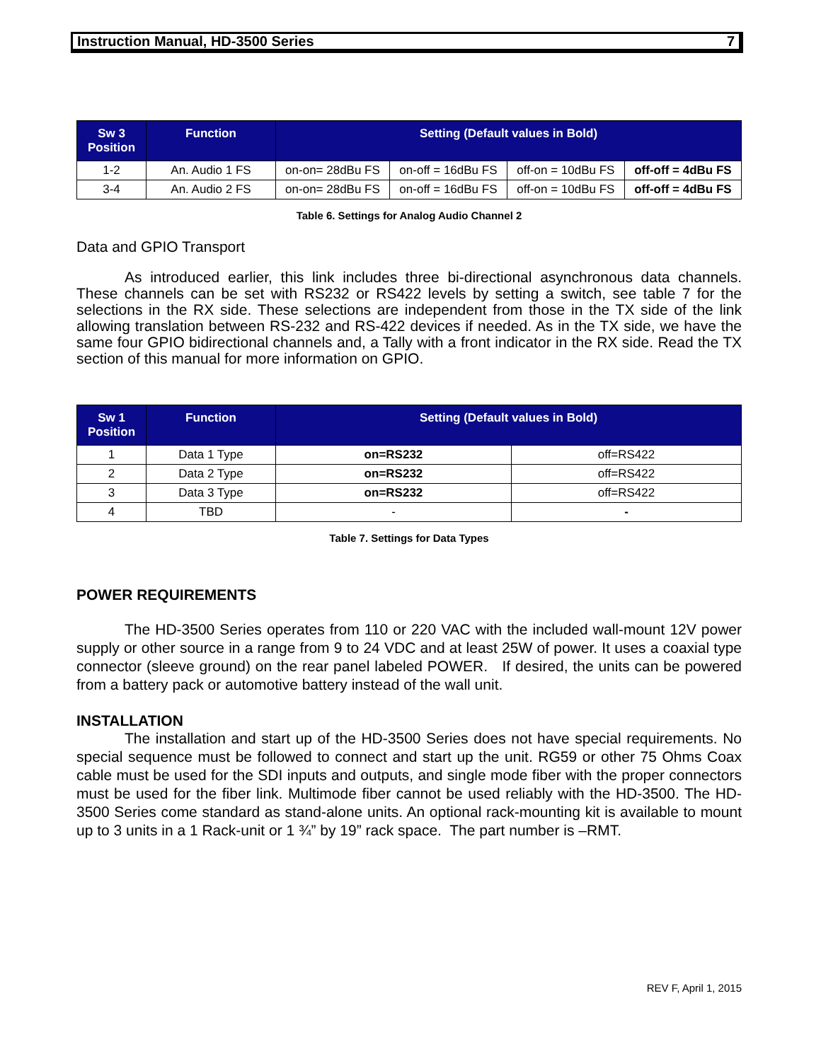Instruction Manual, HD-3500 Series 7
| Sw 3 Position | Function | Setting (Default values in Bold) | | | |
| --- | --- | --- | --- | --- | --- |
| 1-2 | An. Audio 1 FS | on-on= 28dBu FS | on-off = 16dBu FS | off-on = 10dBu FS | off-off = 4dBu FS |
| 3-4 | An. Audio 2 FS | on-on= 28dBu FS | on-off = 16dBu FS | off-on = 10dBu FS | off-off = 4dBu FS |
Table 6. Settings for Analog Audio Channel 2
Data and GPIO Transport
As introduced earlier, this link includes three bi-directional asynchronous data channels. These channels can be set with RS232 or RS422 levels by setting a switch, see table 7 for the selections in the RX side. These selections are independent from those in the TX side of the link allowing translation between RS-232 and RS-422 devices if needed. As in the TX side, we have the same four GPIO bidirectional channels and, a Tally with a front indicator in the RX side. Read the TX section of this manual for more information on GPIO.
| Sw 1 Position | Function | Setting (Default values in Bold) | |
| --- | --- | --- | --- |
| 1 | Data 1 Type | on=RS232 | off=RS422 |
| 2 | Data 2 Type | on=RS232 | off=RS422 |
| 3 | Data 3 Type | on=RS232 | off=RS422 |
| 4 | TBD | - | - |
Table 7. Settings for Data Types
POWER REQUIREMENTS
The HD-3500 Series operates from 110 or 220 VAC with the included wall-mount 12V power supply or other source in a range from 9 to 24 VDC and at least 25W of power. It uses a coaxial type connector (sleeve ground) on the rear panel labeled POWER. If desired, the units can be powered from a battery pack or automotive battery instead of the wall unit.
INSTALLATION
The installation and start up of the HD-3500 Series does not have special requirements. No special sequence must be followed to connect and start up the unit. RG59 or other 75 Ohms Coax cable must be used for the SDI inputs and outputs, and single mode fiber with the proper connectors must be used for the fiber link. Multimode fiber cannot be used reliably with the HD-3500. The HD-3500 Series come standard as stand-alone units. An optional rack-mounting kit is available to mount up to 3 units in a 1 Rack-unit or 1 ¾” by 19” rack space. The part number is –RMT.
REV F, April 1, 2015